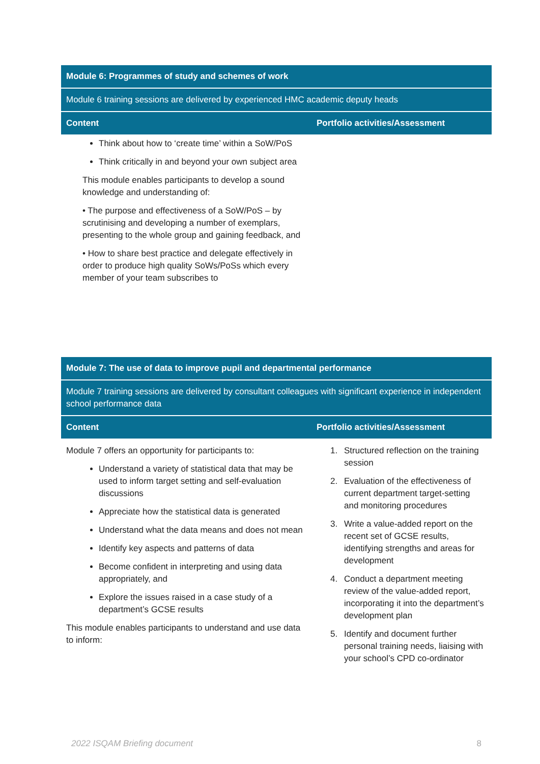| Module 6: Programmes of study and schemes of work | |
| --- | --- |
| Module 6 training sessions are delivered by experienced HMC academic deputy heads | |
| Content | Portfolio activities/Assessment |
| Think about how to ‘create time’ within a SoW/PoS Think critically in and beyond your own subject area This module enables participants to develop a sound knowledge and understanding of: • The purpose and effectiveness of a SoW/PoS – by scrutinising and developing a number of exemplars, presenting to the whole group and gaining feedback, and • How to share best practice and delegate effectively in order to produce high quality SoWs/PoSs which every member of your team subscribes to | |
| Module 7: The use of data to improve pupil and departmental performance | |
| --- | --- |
| Module 7 training sessions are delivered by consultant colleagues with significant experience in independent school performance data | |
| Content | Portfolio activities/Assessment |
| Module 7 offers an opportunity for participants to: Understand a variety of statistical data that may be used to inform target setting and self-evaluation discussions Appreciate how the statistical data is generated Understand what the data means and does not mean Identify key aspects and patterns of data Become confident in interpreting and using data appropriately, and Explore the issues raised in a case study of a department’s GCSE results This module enables participants to understand and use data to inform: | 1. Structured reflection on the training session 2. Evaluation of the effectiveness of current department target-setting and monitoring procedures 3. Write a value-added report on the recent set of GCSE results, identifying strengths and areas for development 4. Conduct a department meeting review of the value-added report, incorporating it into the department’s development plan 5. Identify and document further personal training needs, liaising with your school’s CPD co-ordinator |
2022 ISQAM Briefing document 8